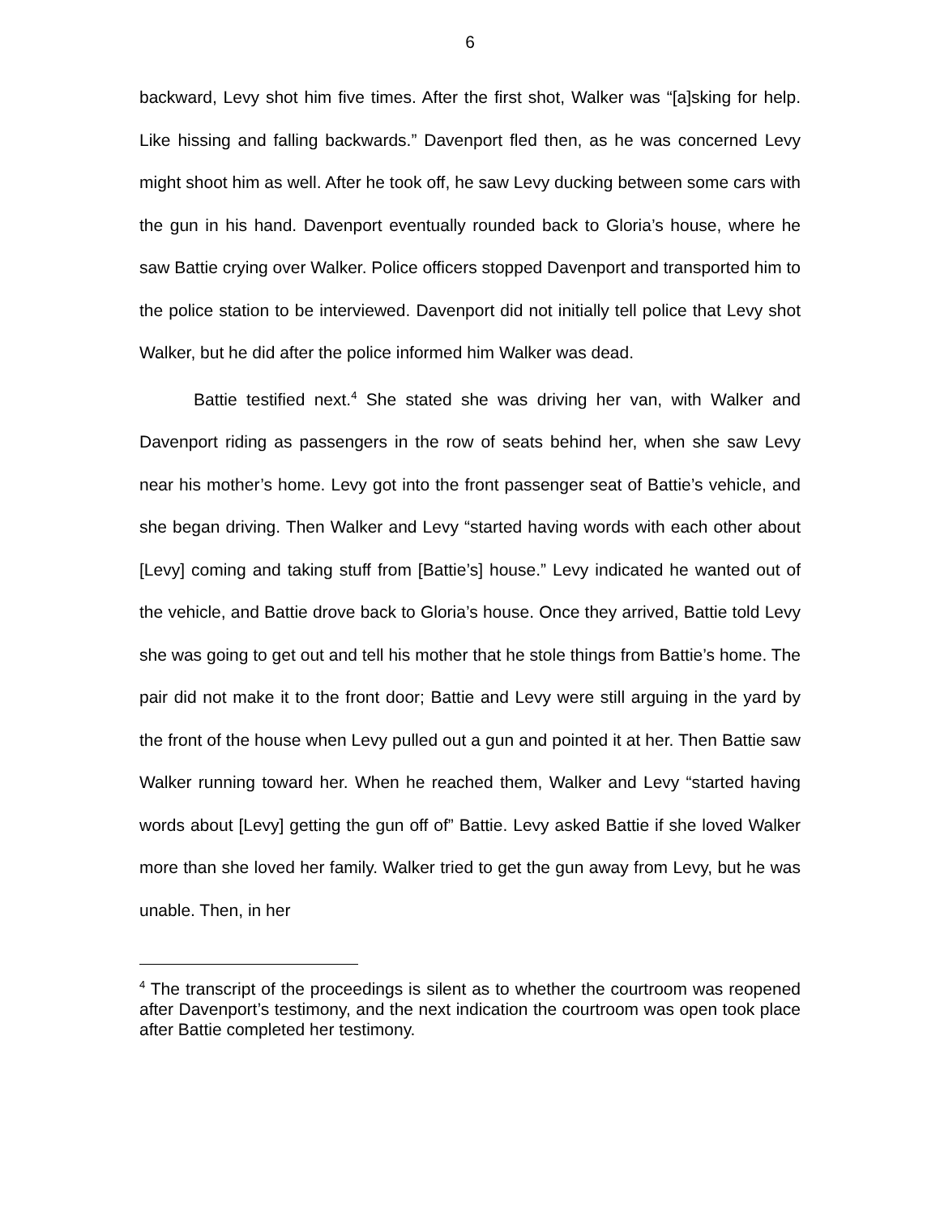6
backward, Levy shot him five times. After the first shot, Walker was “[a]sking for help. Like hissing and falling backwards.” Davenport fled then, as he was concerned Levy might shoot him as well. After he took off, he saw Levy ducking between some cars with the gun in his hand. Davenport eventually rounded back to Gloria’s house, where he saw Battie crying over Walker. Police officers stopped Davenport and transported him to the police station to be interviewed. Davenport did not initially tell police that Levy shot Walker, but he did after the police informed him Walker was dead.
Battie testified next.<sup>4</sup> She stated she was driving her van, with Walker and Davenport riding as passengers in the row of seats behind her, when she saw Levy near his mother’s home. Levy got into the front passenger seat of Battie’s vehicle, and she began driving. Then Walker and Levy “started having words with each other about [Levy] coming and taking stuff from [Battie’s] house.” Levy indicated he wanted out of the vehicle, and Battie drove back to Gloria’s house. Once they arrived, Battie told Levy she was going to get out and tell his mother that he stole things from Battie’s home. The pair did not make it to the front door; Battie and Levy were still arguing in the yard by the front of the house when Levy pulled out a gun and pointed it at her. Then Battie saw Walker running toward her. When he reached them, Walker and Levy “started having words about [Levy] getting the gun off of” Battie. Levy asked Battie if she loved Walker more than she loved her family. Walker tried to get the gun away from Levy, but he was unable. Then, in her
<sup>4</sup> The transcript of the proceedings is silent as to whether the courtroom was reopened after Davenport’s testimony, and the next indication the courtroom was open took place after Battie completed her testimony.